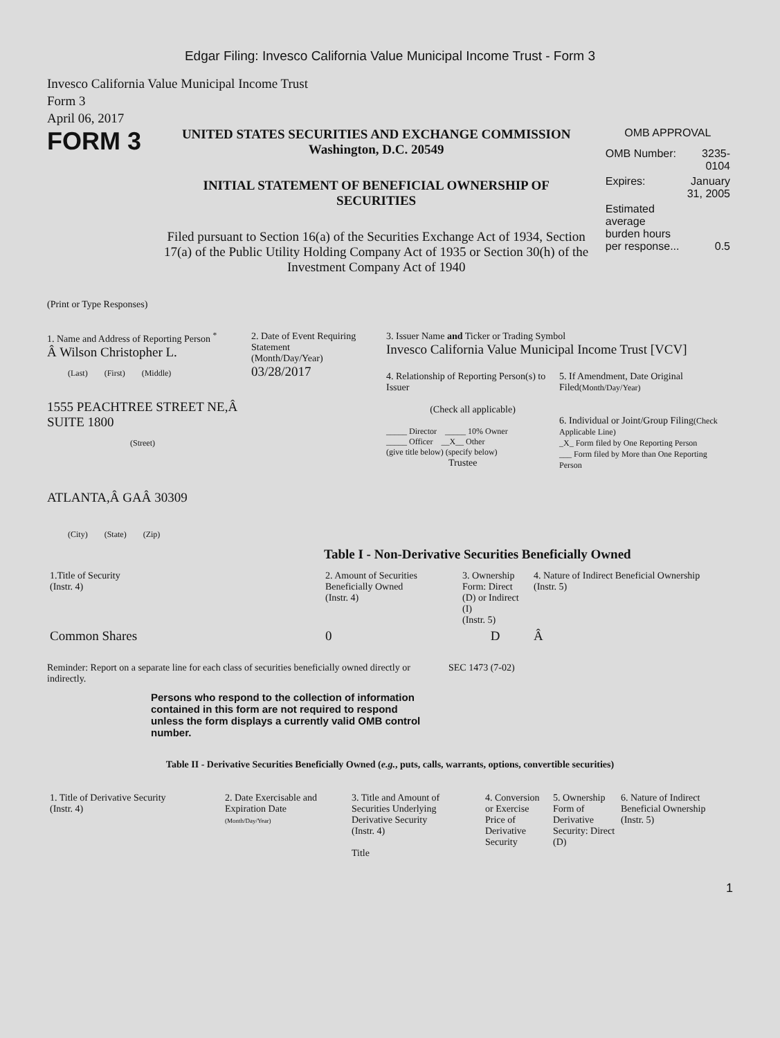Edgar Filing: Invesco California Value Municipal Income Trust - Form 3
Invesco California Value Municipal Income Trust
Form 3
April 06, 2017
FORM 3
UNITED STATES SECURITIES AND EXCHANGE COMMISSION
Washington, D.C. 20549
INITIAL STATEMENT OF BENEFICIAL OWNERSHIP OF SECURITIES
Filed pursuant to Section 16(a) of the Securities Exchange Act of 1934, Section 17(a) of the Public Utility Holding Company Act of 1935 or Section 30(h) of the Investment Company Act of 1940
OMB APPROVAL
| OMB Number: | 3235-0104 |
| Expires: | January 31, 2005 |
| Estimated average burden hours per response... | 0.5 |
(Print or Type Responses)
1. Name and Address of Reporting Person <sup>*</sup>
Â Wilson Christopher L.
(Last) (First) (Middle)
1555 PEACHTREE STREET NE,Â SUITE 1800
(Street)
ATLANTA,Â GAÂ 30309
(City) (State) (Zip)
2. Date of Event Requiring Statement
(Month/Day/Year)
03/28/2017
3. Issuer Name and Ticker or Trading Symbol
Invesco California Value Municipal Income Trust [VCV]
4. Relationship of Reporting Person(s) to Issuer
(Check all applicable)
_____ Director _____ 10% Owner
_____ Officer __X__ Other
(give title below) (specify below)
Trustee
5. If Amendment, Date Original Filed(Month/Day/Year)
6. Individual or Joint/Group Filing(Check Applicable Line)
_X_ Form filed by One Reporting Person
___ Form filed by More than One Reporting Person
Table I - Non-Derivative Securities Beneficially Owned
| 1.Title of Security (Instr. 4) | 2. Amount of Securities Beneficially Owned (Instr. 4) | 3. Ownership Form: Direct (D) or Indirect (I) (Instr. 5) | 4. Nature of Indirect Beneficial Ownership (Instr. 5) |
| --- | --- | --- | --- |
| Common Shares | 0 | D | Â |
Reminder: Report on a separate line for each class of securities beneficially owned directly or indirectly.
SEC 1473 (7-02)
Persons who respond to the collection of information contained in this form are not required to respond unless the form displays a currently valid OMB control number.
Table II - Derivative Securities Beneficially Owned (e.g., puts, calls, warrants, options, convertible securities)
| 1. Title of Derivative Security (Instr. 4) | 2. Date Exercisable and Expiration Date (Month/Day/Year) | 3. Title and Amount of Securities Underlying Derivative Security (Instr. 4) Title | 4. Conversion or Exercise Price of Derivative Security | 5. Ownership Form of Derivative Security: Direct (D) | 6. Nature of Indirect Beneficial Ownership (Instr. 5) |
| --- | --- | --- | --- | --- | --- |
1